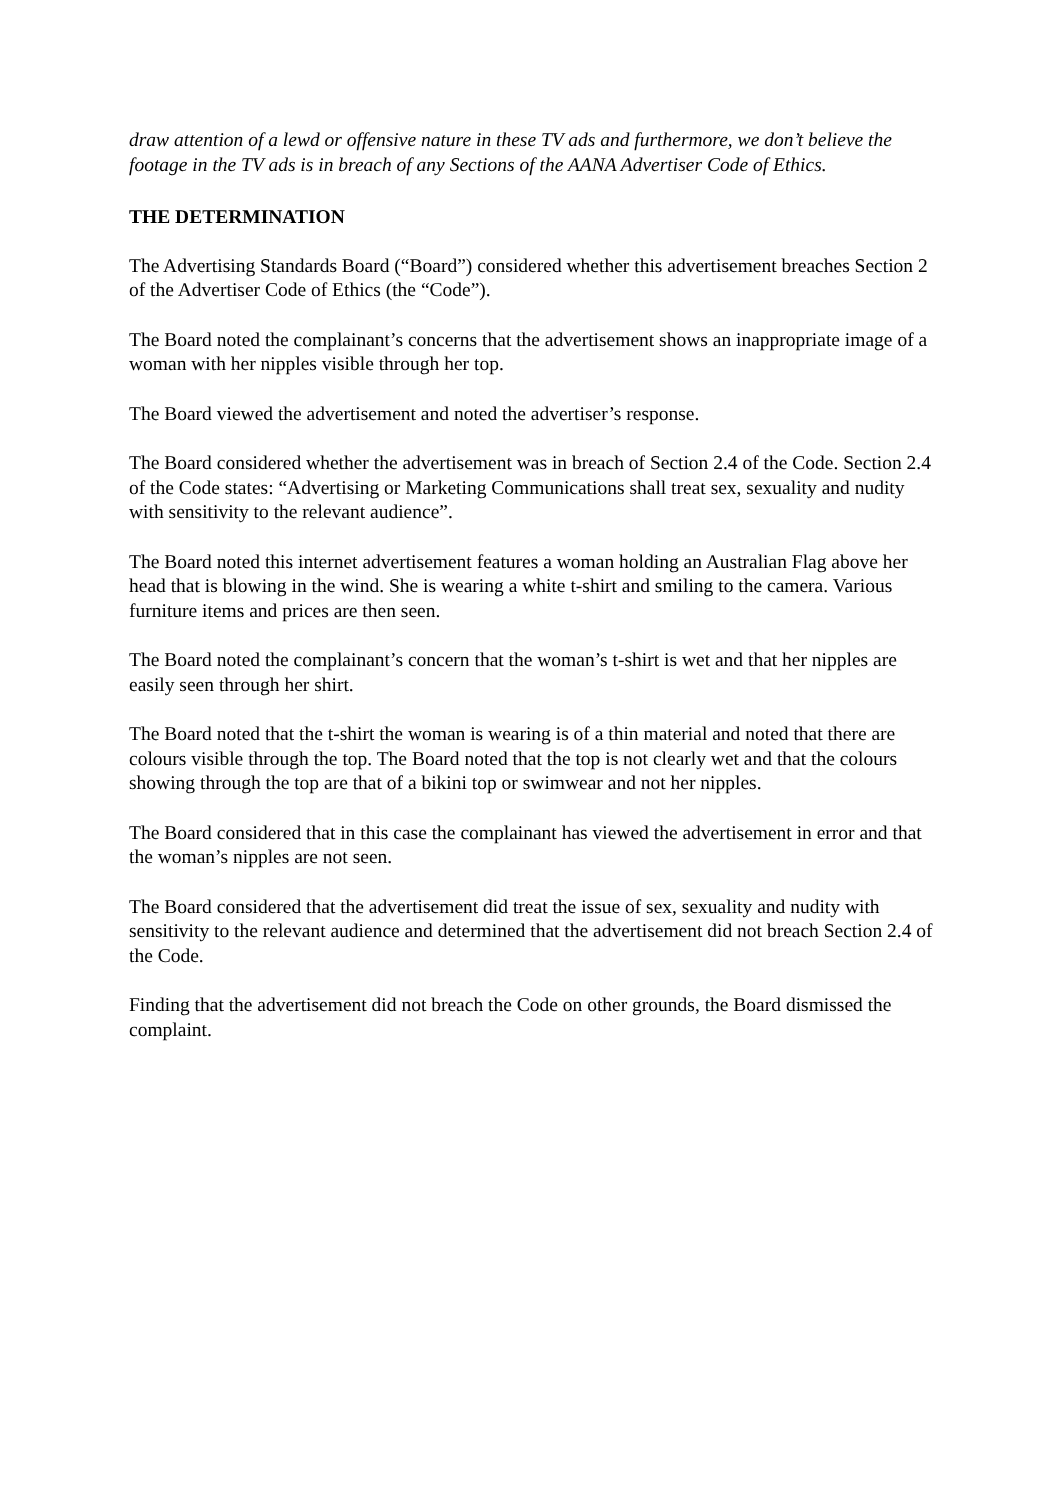draw attention of a lewd or offensive nature in these TV ads and furthermore, we don’t believe the footage in the TV ads is in breach of any Sections of the AANA Advertiser Code of Ethics.
THE DETERMINATION
The Advertising Standards Board (“Board”) considered whether this advertisement breaches Section 2 of the Advertiser Code of Ethics (the “Code”).
The Board noted the complainant’s concerns that the advertisement shows an inappropriate image of a woman with her nipples visible through her top.
The Board viewed the advertisement and noted the advertiser’s response.
The Board considered whether the advertisement was in breach of Section 2.4 of the Code. Section 2.4 of the Code states: “Advertising or Marketing Communications shall treat sex, sexuality and nudity with sensitivity to the relevant audience”.
The Board noted this internet advertisement features a woman holding an Australian Flag above her head that is blowing in the wind. She is wearing a white t-shirt and smiling to the camera. Various furniture items and prices are then seen.
The Board noted the complainant’s concern that the woman’s t-shirt is wet and that her nipples are easily seen through her shirt.
The Board noted that the t-shirt the woman is wearing is of a thin material and noted that there are colours visible through the top. The Board noted that the top is not clearly wet and that the colours showing through the top are that of a bikini top or swimwear and not her nipples.
The Board considered that in this case the complainant has viewed the advertisement in error and that the woman’s nipples are not seen.
The Board considered that the advertisement did treat the issue of sex, sexuality and nudity with sensitivity to the relevant audience and determined that the advertisement did not breach Section 2.4 of the Code.
Finding that the advertisement did not breach the Code on other grounds, the Board dismissed the complaint.